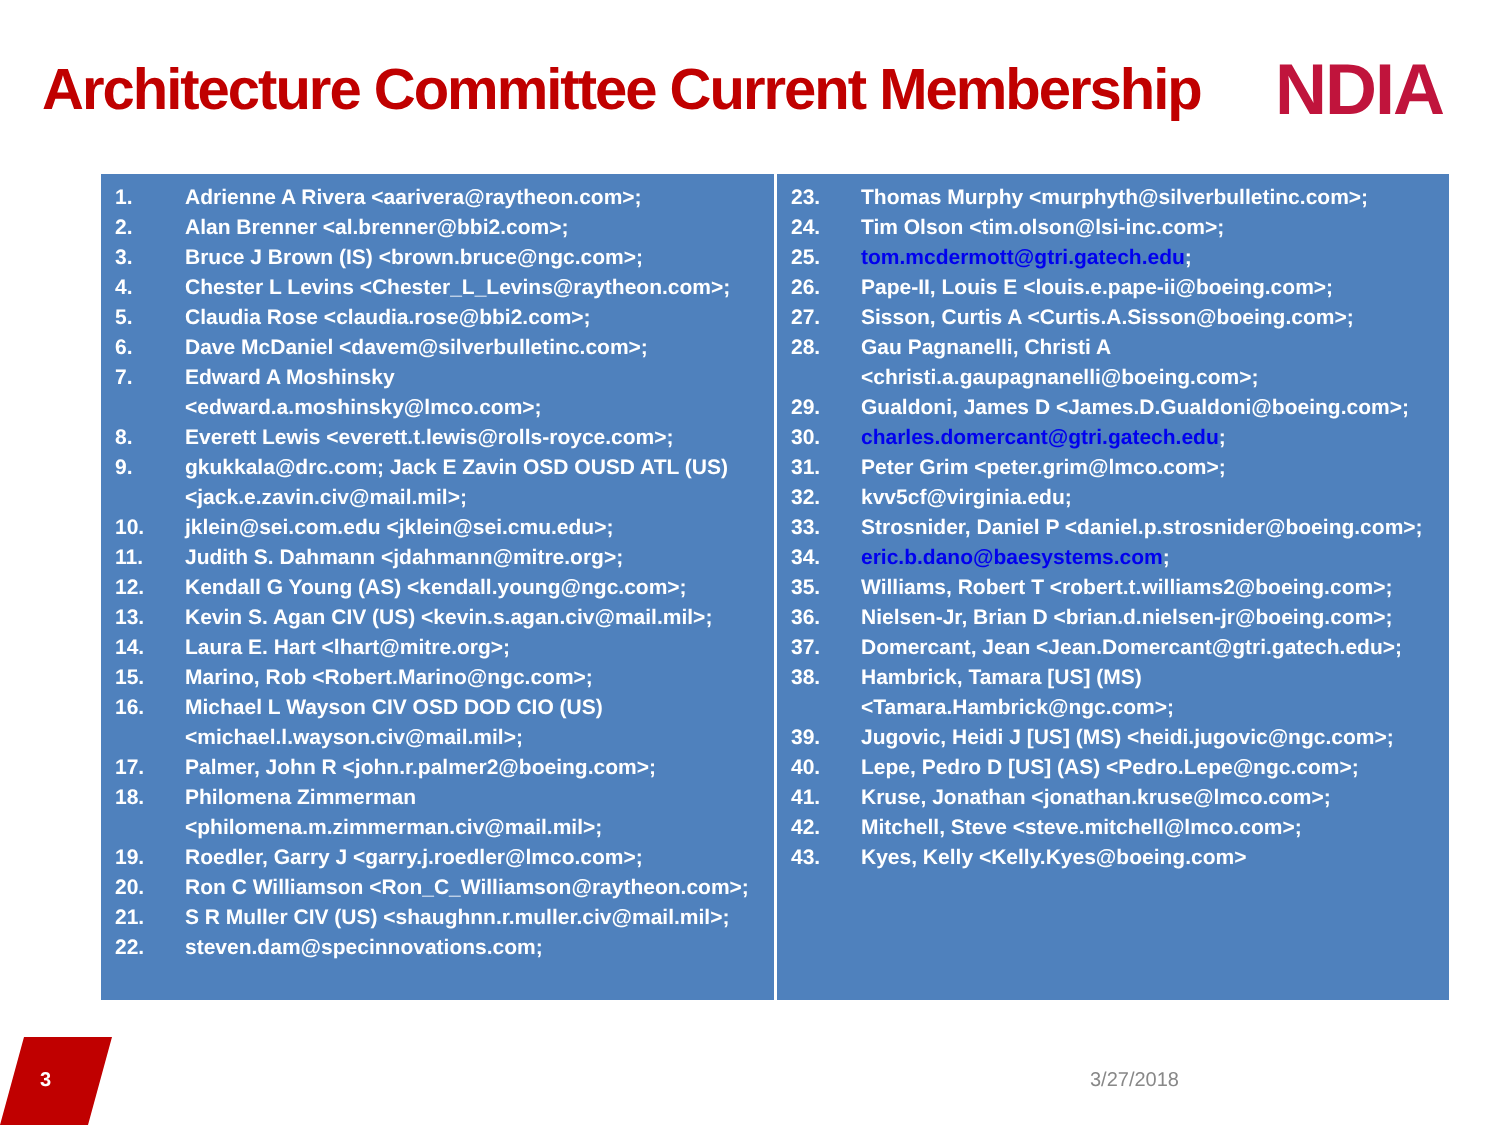Architecture Committee Current Membership
NDIA
1. Adrienne A Rivera <aarivera@raytheon.com>;
2. Alan Brenner <al.brenner@bbi2.com>;
3. Bruce J Brown (IS) <brown.bruce@ngc.com>;
4. Chester L Levins <Chester_L_Levins@raytheon.com>;
5. Claudia Rose <claudia.rose@bbi2.com>;
6. Dave McDaniel <davem@silverbulletinc.com>;
7. Edward A Moshinsky
<edward.a.moshinsky@lmco.com>;
8. Everett Lewis <everett.t.lewis@rolls-royce.com>;
9. gkukkala@drc.com; Jack E Zavin OSD OUSD ATL (US)
<jack.e.zavin.civ@mail.mil>;
10. jklein@sei.com.edu <jklein@sei.cmu.edu>;
11. Judith S. Dahmann <jdahmann@mitre.org>;
12. Kendall G Young (AS) <kendall.young@ngc.com>;
13. Kevin S. Agan CIV (US) <kevin.s.agan.civ@mail.mil>;
14. Laura E. Hart <lhart@mitre.org>;
15. Marino, Rob <Robert.Marino@ngc.com>;
16. Michael L Wayson CIV OSD DOD CIO (US)
<michael.l.wayson.civ@mail.mil>;
17. Palmer, John R <john.r.palmer2@boeing.com>;
18. Philomena Zimmerman
<philomena.m.zimmerman.civ@mail.mil>;
19. Roedler, Garry J <garry.j.roedler@lmco.com>;
20. Ron C Williamson <Ron_C_Williamson@raytheon.com>;
21. S R Muller CIV (US) <shaughnn.r.muller.civ@mail.mil>;
22. steven.dam@specinnovations.com;
23. Thomas Murphy <murphyth@silverbulletinc.com>;
24. Tim Olson <tim.olson@lsi-inc.com>;
25. tom.mcdermott@gtri.gatech.edu;
26. Pape-II, Louis E <louis.e.pape-ii@boeing.com>;
27. Sisson, Curtis A <Curtis.A.Sisson@boeing.com>;
28. Gau Pagnanelli, Christi A
<christi.a.gaupagnanelli@boeing.com>;
29. Gualdoni, James D <James.D.Gualdoni@boeing.com>;
30. charles.domercant@gtri.gatech.edu;
31. Peter Grim <peter.grim@lmco.com>;
32. kvv5cf@virginia.edu;
33. Strosnider, Daniel P <daniel.p.strosnider@boeing.com>;
34. eric.b.dano@baesystems.com;
35. Williams, Robert T <robert.t.williams2@boeing.com>;
36. Nielsen-Jr, Brian D <brian.d.nielsen-jr@boeing.com>;
37. Domercant, Jean <Jean.Domercant@gtri.gatech.edu>;
38. Hambrick, Tamara [US] (MS)
<Tamara.Hambrick@ngc.com>;
39. Jugovic, Heidi J [US] (MS) <heidi.jugovic@ngc.com>;
40. Lepe, Pedro D [US] (AS) <Pedro.Lepe@ngc.com>;
41. Kruse, Jonathan <jonathan.kruse@lmco.com>;
42. Mitchell, Steve <steve.mitchell@lmco.com>;
43. Kyes, Kelly <Kelly.Kyes@boeing.com>
3 3/27/2018